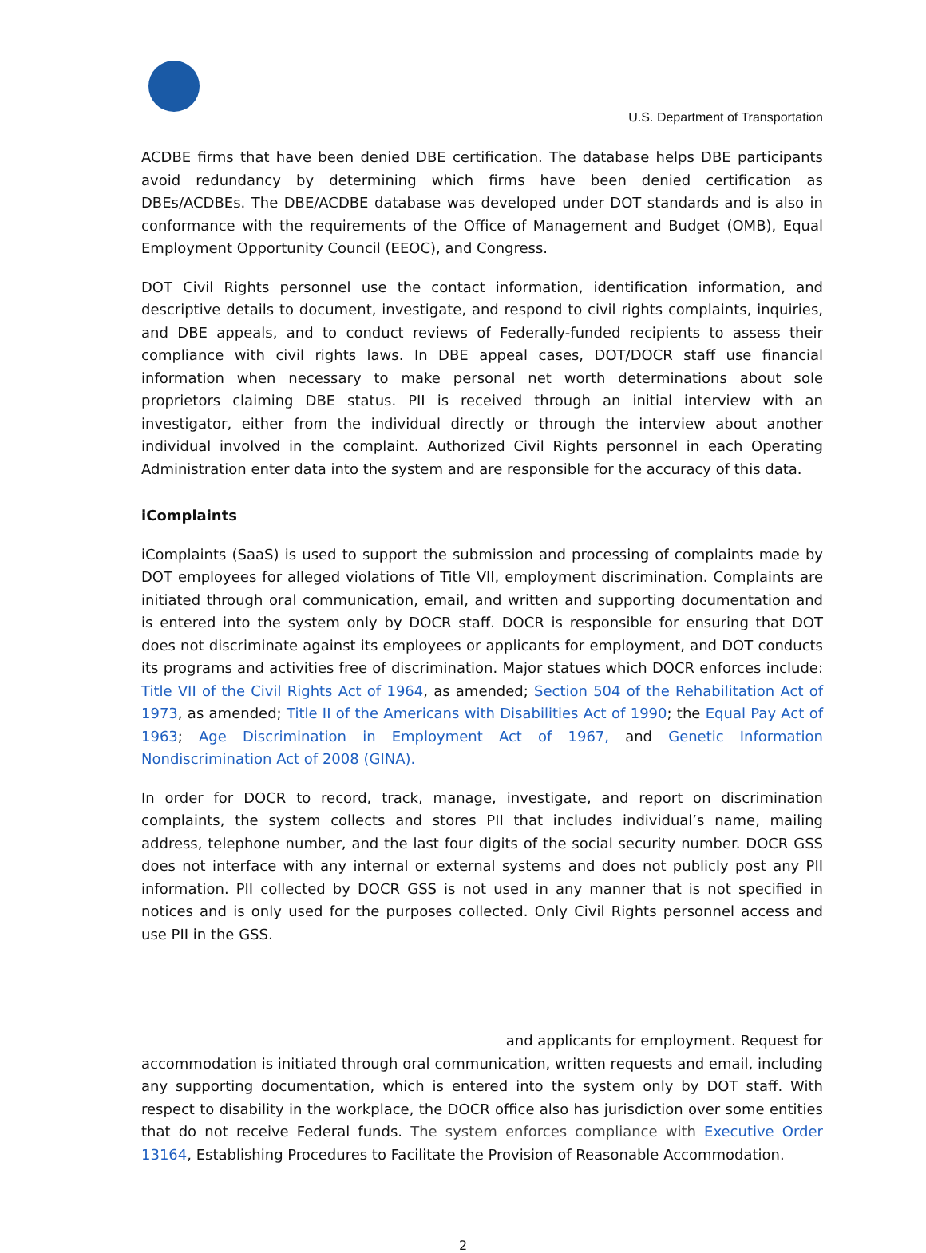U.S. Department of Transportation
ACDBE firms that have been denied DBE certification. The database helps DBE participants avoid redundancy by determining which firms have been denied certification as DBEs/ACDBEs. The DBE/ACDBE database was developed under DOT standards and is also in conformance with the requirements of the Office of Management and Budget (OMB), Equal Employment Opportunity Council (EEOC), and Congress.
DOT Civil Rights personnel use the contact information, identification information, and descriptive details to document, investigate, and respond to civil rights complaints, inquiries, and DBE appeals, and to conduct reviews of Federally-funded recipients to assess their compliance with civil rights laws. In DBE appeal cases, DOT/DOCR staff use financial information when necessary to make personal net worth determinations about sole proprietors claiming DBE status. PII is received through an initial interview with an investigator, either from the individual directly or through the interview about another individual involved in the complaint. Authorized Civil Rights personnel in each Operating Administration enter data into the system and are responsible for the accuracy of this data.
iComplaints
iComplaints (SaaS) is used to support the submission and processing of complaints made by DOT employees for alleged violations of Title VII, employment discrimination. Complaints are initiated through oral communication, email, and written and supporting documentation and is entered into the system only by DOCR staff. DOCR is responsible for ensuring that DOT does not discriminate against its employees or applicants for employment, and DOT conducts its programs and activities free of discrimination. Major statues which DOCR enforces include: Title VII of the Civil Rights Act of 1964, as amended; Section 504 of the Rehabilitation Act of 1973, as amended; Title II of the Americans with Disabilities Act of 1990; the Equal Pay Act of 1963; Age Discrimination in Employment Act of 1967, and Genetic Information Nondiscrimination Act of 2008 (GINA).
In order for DOCR to record, track, manage, investigate, and report on discrimination complaints, the system collects and stores PII that includes individual’s name, mailing address, telephone number, and the last four digits of the social security number. DOCR GSS does not interface with any internal or external systems and does not publicly post any PII information. PII collected by DOCR GSS is not used in any manner that is not specified in notices and is only used for the purposes collected. Only Civil Rights personnel access and use PII in the GSS.
and applicants for employment. Request for
accommodation is initiated through oral communication, written requests and email, including any supporting documentation, which is entered into the system only by DOT staff. With respect to disability in the workplace, the DOCR office also has jurisdiction over some entities that do not receive Federal funds. The system enforces compliance with Executive Order 13164, Establishing Procedures to Facilitate the Provision of Reasonable Accommodation.
2